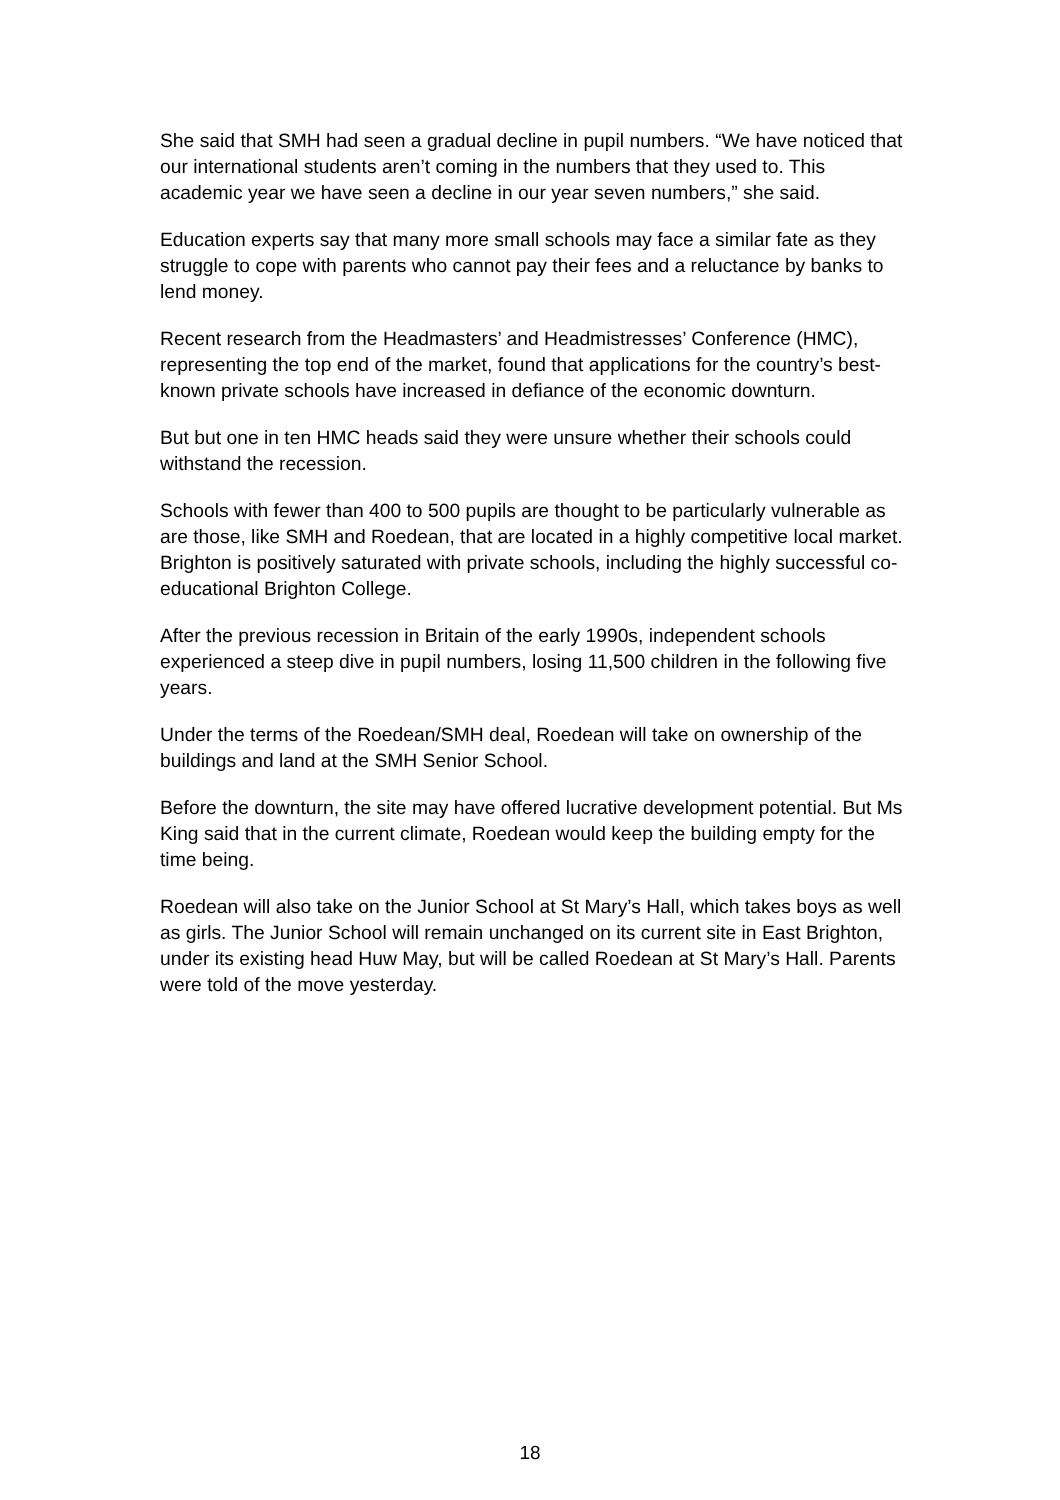She said that SMH had seen a gradual decline in pupil numbers. “We have noticed that our international students aren’t coming in the numbers that they used to. This academic year we have seen a decline in our year seven numbers,” she said.
Education experts say that many more small schools may face a similar fate as they struggle to cope with parents who cannot pay their fees and a reluctance by banks to lend money.
Recent research from the Headmasters’ and Headmistresses’ Conference (HMC), representing the top end of the market, found that applications for the country’s best-known private schools have increased in defiance of the economic downturn.
But but one in ten HMC heads said they were unsure whether their schools could withstand the recession.
Schools with fewer than 400 to 500 pupils are thought to be particularly vulnerable as are those, like SMH and Roedean, that are located in a highly competitive local market. Brighton is positively saturated with private schools, including the highly successful co-educational Brighton College.
After the previous recession in Britain of the early 1990s, independent schools experienced a steep dive in pupil numbers, losing 11,500 children in the following five years.
Under the terms of the Roedean/SMH deal, Roedean will take on ownership of the buildings and land at the SMH Senior School.
Before the downturn, the site may have offered lucrative development potential. But Ms King said that in the current climate, Roedean would keep the building empty for the time being.
Roedean will also take on the Junior School at St Mary’s Hall, which takes boys as well as girls. The Junior School will remain unchanged on its current site in East Brighton, under its existing head Huw May, but will be called Roedean at St Mary’s Hall. Parents were told of the move yesterday.
18